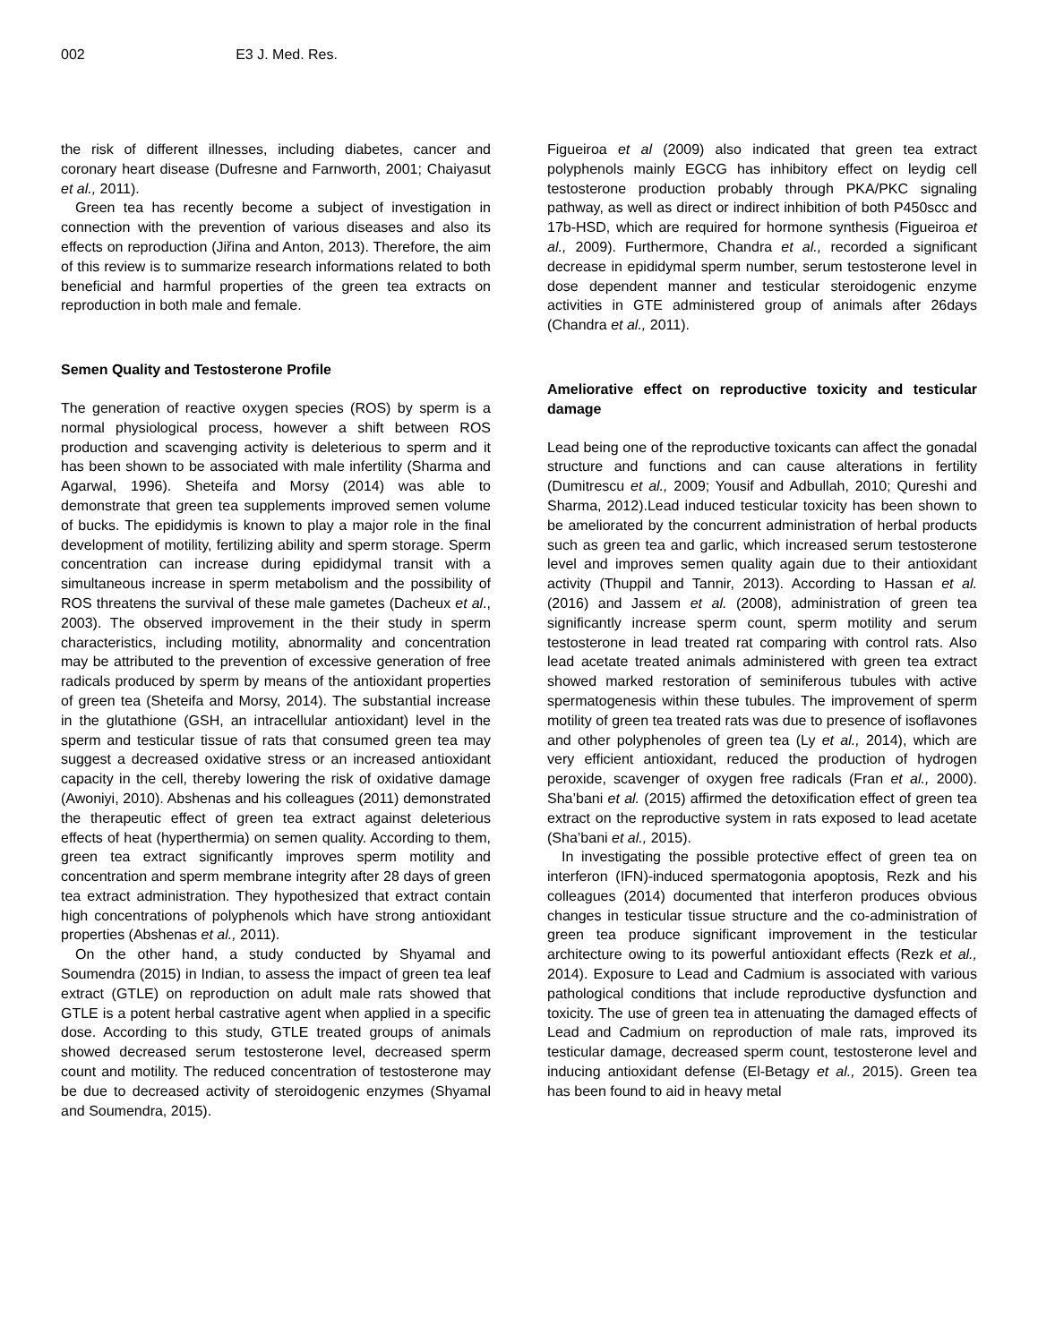002 E3 J. Med. Res.
the risk of different illnesses, including diabetes, cancer and coronary heart disease (Dufresne and Farnworth, 2001; Chaiyasut et al., 2011).
Green tea has recently become a subject of investigation in connection with the prevention of various diseases and also its effects on reproduction (Jiřina and Anton, 2013). Therefore, the aim of this review is to summarize research informations related to both beneficial and harmful properties of the green tea extracts on reproduction in both male and female.
Semen Quality and Testosterone Profile
The generation of reactive oxygen species (ROS) by sperm is a normal physiological process, however a shift between ROS production and scavenging activity is deleterious to sperm and it has been shown to be associated with male infertility (Sharma and Agarwal, 1996). Sheteifa and Morsy (2014) was able to demonstrate that green tea supplements improved semen volume of bucks. The epididymis is known to play a major role in the final development of motility, fertilizing ability and sperm storage. Sperm concentration can increase during epididymal transit with a simultaneous increase in sperm metabolism and the possibility of ROS threatens the survival of these male gametes (Dacheux et al., 2003). The observed improvement in the their study in sperm characteristics, including motility, abnormality and concentration may be attributed to the prevention of excessive generation of free radicals produced by sperm by means of the antioxidant properties of green tea (Sheteifa and Morsy, 2014). The substantial increase in the glutathione (GSH, an intracellular antioxidant) level in the sperm and testicular tissue of rats that consumed green tea may suggest a decreased oxidative stress or an increased antioxidant capacity in the cell, thereby lowering the risk of oxidative damage (Awoniyi, 2010). Abshenas and his colleagues (2011) demonstrated the therapeutic effect of green tea extract against deleterious effects of heat (hyperthermia) on semen quality. According to them, green tea extract significantly improves sperm motility and concentration and sperm membrane integrity after 28 days of green tea extract administration. They hypothesized that extract contain high concentrations of polyphenols which have strong antioxidant properties (Abshenas et al., 2011).
On the other hand, a study conducted by Shyamal and Soumendra (2015) in Indian, to assess the impact of green tea leaf extract (GTLE) on reproduction on adult male rats showed that GTLE is a potent herbal castrative agent when applied in a specific dose. According to this study, GTLE treated groups of animals showed decreased serum testosterone level, decreased sperm count and motility. The reduced concentration of testosterone may be due to decreased activity of steroidogenic enzymes (Shyamal and Soumendra, 2015).
Figueiroa et al (2009) also indicated that green tea extract polyphenols mainly EGCG has inhibitory effect on leydig cell testosterone production probably through PKA/PKC signaling pathway, as well as direct or indirect inhibition of both P450scc and 17b-HSD, which are required for hormone synthesis (Figueiroa et al., 2009). Furthermore, Chandra et al., recorded a significant decrease in epididymal sperm number, serum testosterone level in dose dependent manner and testicular steroidogenic enzyme activities in GTE administered group of animals after 26days (Chandra et al., 2011).
Ameliorative effect on reproductive toxicity and testicular damage
Lead being one of the reproductive toxicants can affect the gonadal structure and functions and can cause alterations in fertility (Dumitrescu et al., 2009; Yousif and Adbullah, 2010; Qureshi and Sharma, 2012).Lead induced testicular toxicity has been shown to be ameliorated by the concurrent administration of herbal products such as green tea and garlic, which increased serum testosterone level and improves semen quality again due to their antioxidant activity (Thuppil and Tannir, 2013). According to Hassan et al. (2016) and Jassem et al. (2008), administration of green tea significantly increase sperm count, sperm motility and serum testosterone in lead treated rat comparing with control rats. Also lead acetate treated animals administered with green tea extract showed marked restoration of seminiferous tubules with active spermatogenesis within these tubules. The improvement of sperm motility of green tea treated rats was due to presence of isoflavones and other polyphenoles of green tea (Ly et al., 2014), which are very efficient antioxidant, reduced the production of hydrogen peroxide, scavenger of oxygen free radicals (Fran et al., 2000). Sha’bani et al. (2015) affirmed the detoxification effect of green tea extract on the reproductive system in rats exposed to lead acetate (Sha’bani et al., 2015).
In investigating the possible protective effect of green tea on interferon (IFN)-induced spermatogonia apoptosis, Rezk and his colleagues (2014) documented that interferon produces obvious changes in testicular tissue structure and the co-administration of green tea produce significant improvement in the testicular architecture owing to its powerful antioxidant effects (Rezk et al., 2014). Exposure to Lead and Cadmium is associated with various pathological conditions that include reproductive dysfunction and toxicity. The use of green tea in attenuating the damaged effects of Lead and Cadmium on reproduction of male rats, improved its testicular damage, decreased sperm count, testosterone level and inducing antioxidant defense (El-Betagy et al., 2015). Green tea has been found to aid in heavy metal